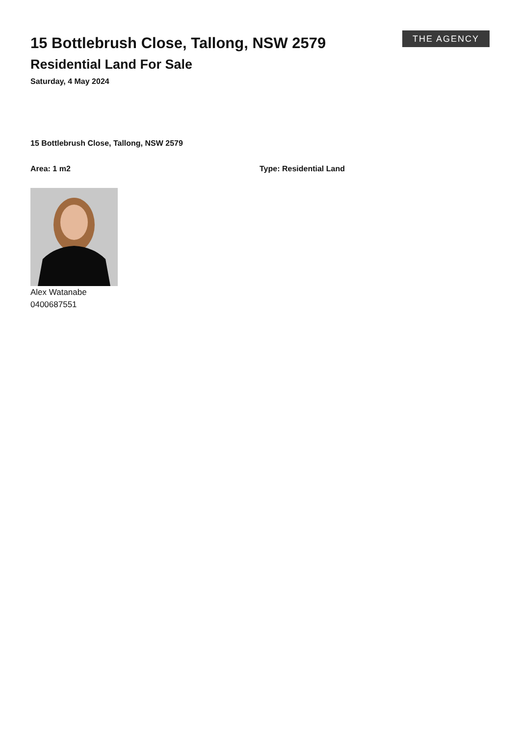15 Bottlebrush Close, Tallong, NSW 2579
Residential Land For Sale
Saturday, 4 May 2024
THE AGENCY
15 Bottlebrush Close, Tallong, NSW 2579
Area: 1 m2 Type: Residential Land
Alex Watanabe
0400687551